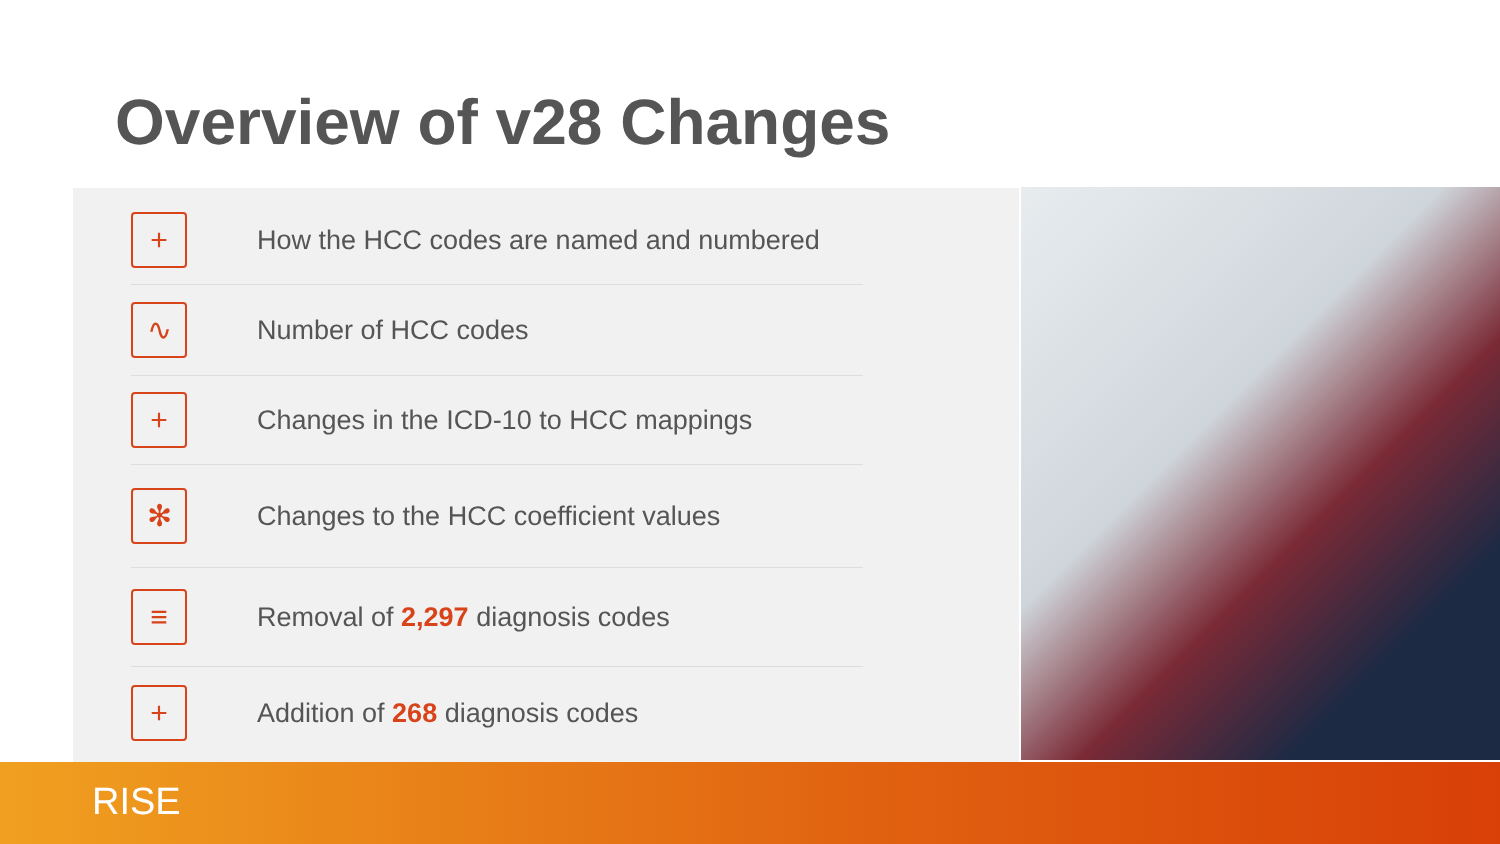Overview of v28 Changes
+
How the HCC codes are named and numbered
∿
Number of HCC codes
+
Changes in the ICD-10 to HCC mappings
✻
Changes to the HCC coefficient values
≡
Removal of 2,297 diagnosis codes
+
Addition of 268 diagnosis codes
RISE